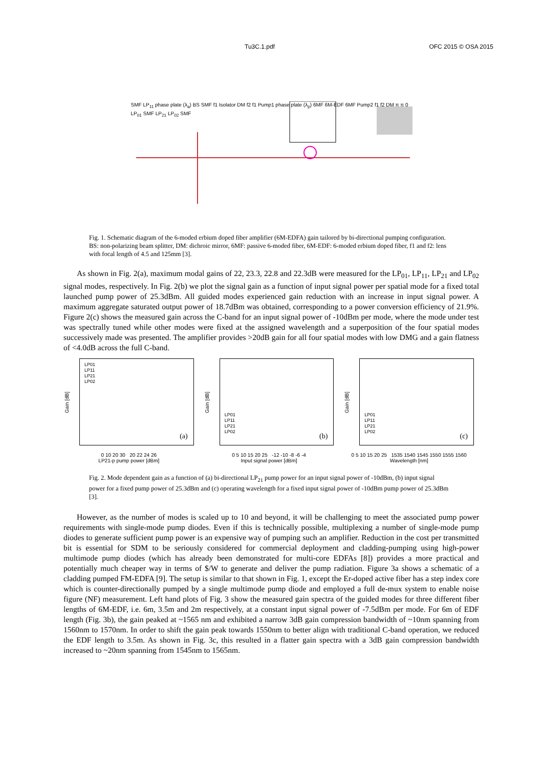Tu3C.1.pdf OFC 2015 © OSA 2015
SMF LP<sub>11</sub> phase plate (λ<sub>a</sub>) BS SMF f1 Isolator DM f2 f1 Pump1 phase plate (λ<sub>p</sub>) 6MF 6M-EDF 6MF Pump2 f1 f2 DM π π 0 LP<sub>01</sub> SMF LP<sub>21</sub> LP<sub>02</sub> SMF
Fig. 1. Schematic diagram of the 6-moded erbium doped fiber amplifier (6M-EDFA) gain tailored by bi-directional pumping configuration. BS: non-polarizing beam splitter, DM: dichroic mirror, 6MF: passive 6-moded fiber, 6M-EDF: 6-moded erbium doped fiber, f1 and f2: lens with focal length of 4.5 and 125mm [3].
As shown in Fig. 2(a), maximum modal gains of 22, 23.3, 22.8 and 22.3dB were measured for the LP<sub>01</sub>, LP<sub>11</sub>, LP<sub>21</sub> and LP<sub>02</sub> signal modes, respectively. In Fig. 2(b) we plot the signal gain as a function of input signal power per spatial mode for a fixed total launched pump power of 25.3dBm. All guided modes experienced gain reduction with an increase in input signal power. A maximum aggregate saturated output power of 18.7dBm was obtained, corresponding to a power conversion efficiency of 21.9%. Figure 2(c) shows the measured gain across the C-band for an input signal power of -10dBm per mode, where the mode under test was spectrally tuned while other modes were fixed at the assigned wavelength and a superposition of the four spatial modes successively made was presented. The amplifier provides >20dB gain for all four spatial modes with low DMG and a gain flatness of <4.0dB across the full C-band.
Gain [dB]
LP01
LP11
LP21
LP02
(a)
0 10 20 30 20 22 24 26
LP21-p pump power [dBm]
Gain [dB]
LP01
LP11
LP21
LP02
(b)
0 5 10 15 20 25 -12 -10 -8 -6 -4
Input signal power [dBm]
Gain [dB]
LP01
LP11
LP21
LP02
(c)
0 5 10 15 20 25 1535 1540 1545 1550 1555 1560
Wavelength [nm]
Fig. 2. Mode dependent gain as a function of (a) bi-directional LP<sub>21</sub> pump power for an input signal power of -10dBm, (b) input signal power for a fixed pump power of 25.3dBm and (c) operating wavelength for a fixed input signal power of -10dBm pump power of 25.3dBm [3].
However, as the number of modes is scaled up to 10 and beyond, it will be challenging to meet the associated pump power requirements with single-mode pump diodes. Even if this is technically possible, multiplexing a number of single-mode pump diodes to generate sufficient pump power is an expensive way of pumping such an amplifier. Reduction in the cost per transmitted bit is essential for SDM to be seriously considered for commercial deployment and cladding-pumping using high-power multimode pump diodes (which has already been demonstrated for multi-core EDFAs [8]) provides a more practical and potentially much cheaper way in terms of $/W to generate and deliver the pump radiation. Figure 3a shows a schematic of a cladding pumped FM-EDFA [9]. The setup is similar to that shown in Fig. 1, except the Er-doped active fiber has a step index core which is counter-directionally pumped by a single multimode pump diode and employed a full de-mux system to enable noise figure (NF) measurement. Left hand plots of Fig. 3 show the measured gain spectra of the guided modes for three different fiber lengths of 6M-EDF, i.e. 6m, 3.5m and 2m respectively, at a constant input signal power of -7.5dBm per mode. For 6m of EDF length (Fig. 3b), the gain peaked at ~1565 nm and exhibited a narrow 3dB gain compression bandwidth of ~10nm spanning from 1560nm to 1570nm. In order to shift the gain peak towards 1550nm to better align with traditional C-band operation, we reduced the EDF length to 3.5m. As shown in Fig. 3c, this resulted in a flatter gain spectra with a 3dB gain compression bandwidth increased to ~20nm spanning from 1545nm to 1565nm.